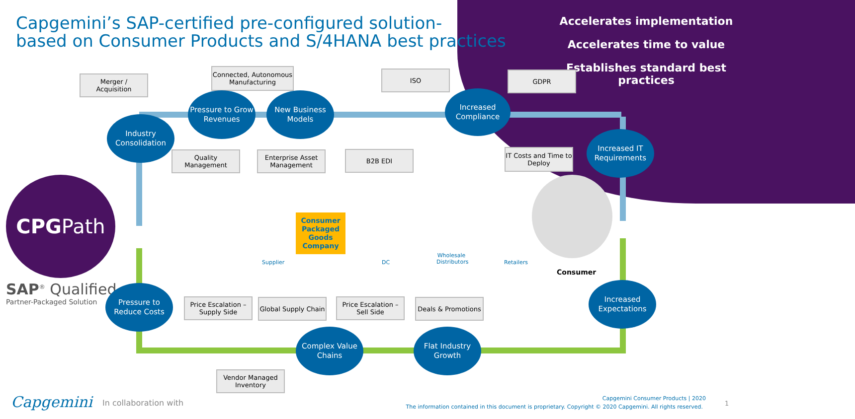Capgemini’s SAP-certified pre-configured solution-
based on Consumer Products and S/4HANA best practices
Accelerates implementation
Accelerates time to value
Establishes standard best practices
Merger /
Acquisition
Connected, Autonomous Manufacturing
ISO GDPR
Industry Consolidation
Pressure to Grow Revenues
New Business Models
Increased Compliance
Increased IT Requirements
Quality Management
Enterprise Asset Management
B2B EDI
IT Costs and Time to Deploy
CPGPath
Consumer Packaged Goods Company
Supplier DC
Wholesale Distributors
Retailers
Consumer
SAP<sup>®</sup> Qualified
Partner-Packaged Solution
Pressure to Reduce Costs
Price Escalation – Supply Side
Global Supply Chain
Price Escalation – Sell Side
Deals & Promotions
Increased Expectations
Complex Value Chains
Flat Industry Growth
Vendor Managed Inventory
Capgemini In collaboration with Capgemini Consumer Products | 2020
The information contained in this document is proprietary. Copyright © 2020 Capgemini. All rights reserved.
1